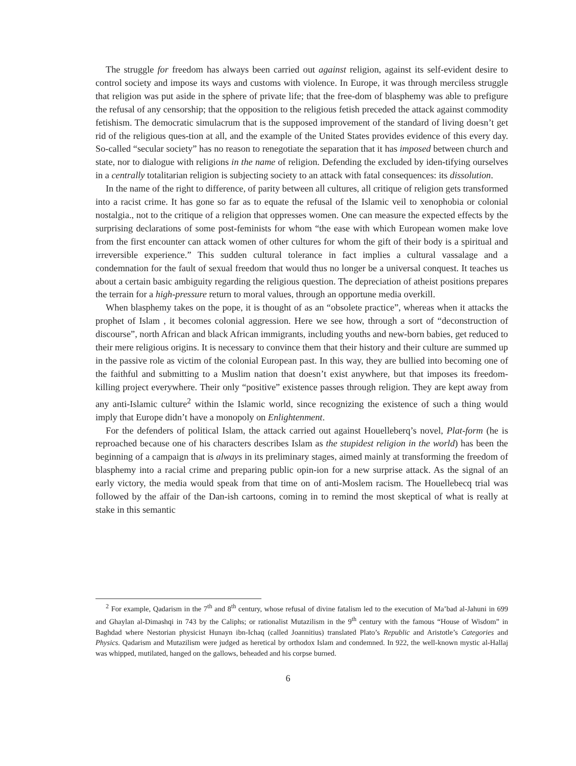The struggle for freedom has always been carried out against religion, against its self-evident desire to control society and impose its ways and customs with violence. In Europe, it was through merciless struggle that religion was put aside in the sphere of private life; that the free-dom of blasphemy was able to prefigure the refusal of any censorship; that the opposition to the religious fetish preceded the attack against commodity fetishism. The democratic simulacrum that is the supposed improvement of the standard of living doesn’t get rid of the religious ques-tion at all, and the example of the United States provides evidence of this every day. So-called “secular society” has no reason to renegotiate the separation that it has imposed between church and state, nor to dialogue with religions in the name of religion. Defending the excluded by iden-tifying ourselves in a centrally totalitarian religion is subjecting society to an attack with fatal consequences: its dissolution.
In the name of the right to difference, of parity between all cultures, all critique of religion gets transformed into a racist crime. It has gone so far as to equate the refusal of the Islamic veil to xenophobia or colonial nostalgia., not to the critique of a religion that oppresses women. One can measure the expected effects by the surprising declarations of some post-feminists for whom “the ease with which European women make love from the first encounter can attack women of other cultures for whom the gift of their body is a spiritual and irreversible experience.” This sudden cultural tolerance in fact implies a cultural vassalage and a condemnation for the fault of sexual freedom that would thus no longer be a universal conquest. It teaches us about a certain basic ambiguity regarding the religious question. The depreciation of atheist positions prepares the terrain for a high-pressure return to moral values, through an opportune media overkill.
When blasphemy takes on the pope, it is thought of as an “obsolete practice”, whereas when it attacks the prophet of Islam , it becomes colonial aggression. Here we see how, through a sort of “deconstruction of discourse”, north African and black African immigrants, including youths and new-born babies, get reduced to their mere religious origins. It is necessary to convince them that their history and their culture are summed up in the passive role as victim of the colonial European past. In this way, they are bullied into becoming one of the faithful and submitting to a Muslim nation that doesn’t exist anywhere, but that imposes its freedom-killing project everywhere. Their only “positive” existence passes through religion. They are kept away from any anti-Islamic culture<sup>2</sup> within the Islamic world, since recognizing the existence of such a thing would imply that Europe didn’t have a monopoly on Enlightenment.
For the defenders of political Islam, the attack carried out against Houelleberq’s novel, Plat-form (he is reproached because one of his characters describes Islam as the stupidest religion in the world) has been the beginning of a campaign that is always in its preliminary stages, aimed mainly at transforming the freedom of blasphemy into a racial crime and preparing public opin-ion for a new surprise attack. As the signal of an early victory, the media would speak from that time on of anti-Moslem racism. The Houellebecq trial was followed by the affair of the Dan-ish cartoons, coming in to remind the most skeptical of what is really at stake in this semantic
<sup>2</sup> For example, Qadarism in the 7<sup>th</sup> and 8<sup>th</sup> century, whose refusal of divine fatalism led to the execution of Ma’bad al-Jahuni in 699 and Ghaylan al-Dimashqi in 743 by the Caliphs; or rationalist Mutazilism in the 9<sup>th</sup> century with the famous “House of Wisdom” in Baghdad where Nestorian physicist Hunayn ibn-Ichaq (called Joannitius) translated Plato’s Republic and Aristotle’s Categories and Physics. Qadarism and Mutazilism were judged as heretical by orthodox Islam and condemned. In 922, the well-known mystic al-Hallaj was whipped, mutilated, hanged on the gallows, beheaded and his corpse burned.
6